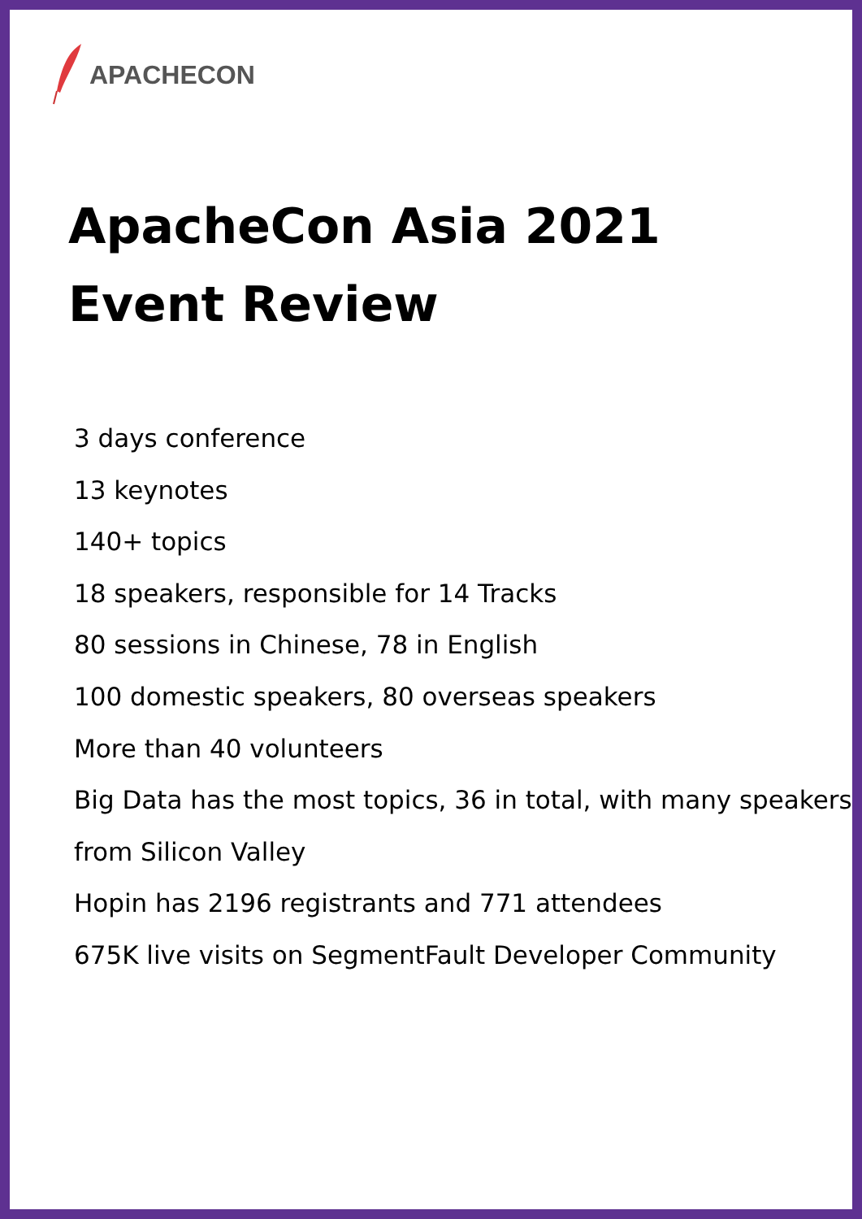APACHECON
ApacheCon Asia 2021
Event Review
3 days conference
13 keynotes
140+ topics
18 speakers, responsible for 14 Tracks
80 sessions in Chinese, 78 in English
100 domestic speakers, 80 overseas speakers
More than 40 volunteers
Big Data has the most topics, 36 in total, with many speakers from Silicon Valley
Hopin has 2196 registrants and 771 attendees
675K live visits on SegmentFault Developer Community